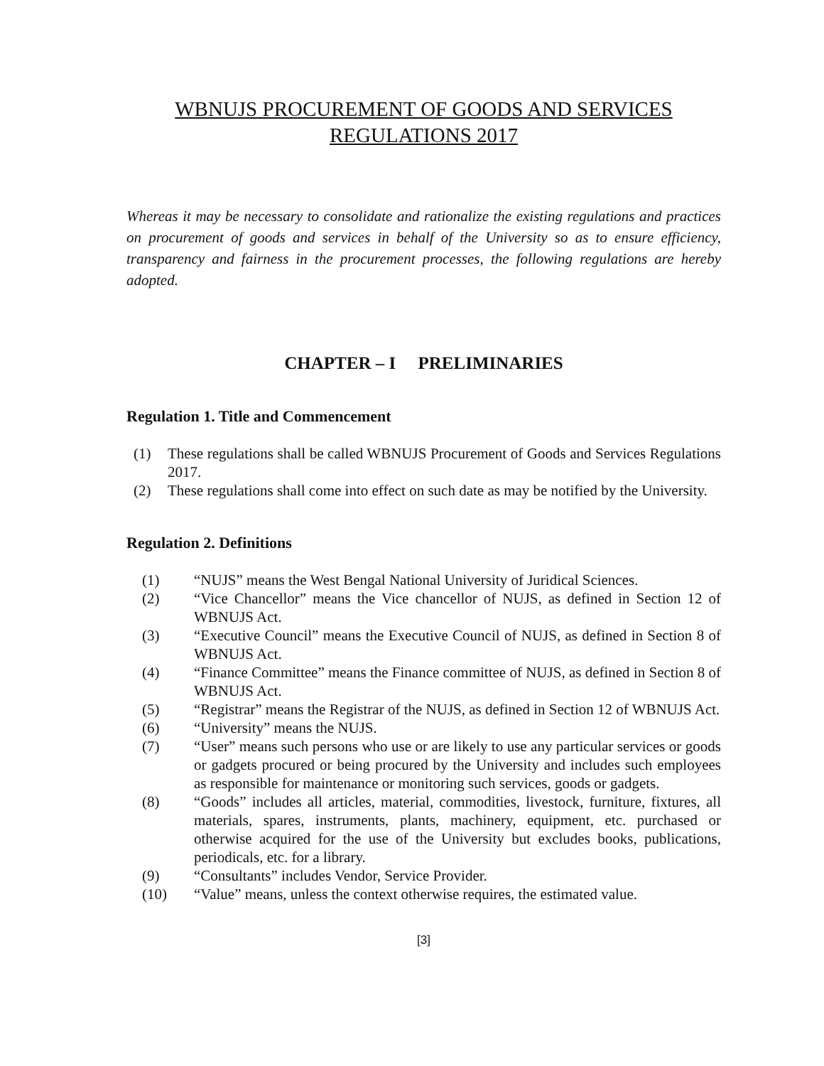WBNUJS PROCUREMENT OF GOODS AND SERVICES
REGULATIONS 2017
Whereas it may be necessary to consolidate and rationalize the existing regulations and practices on procurement of goods and services in behalf of the University so as to ensure efficiency, transparency and fairness in the procurement processes, the following regulations are hereby adopted.
CHAPTER – I PRELIMINARIES
Regulation 1. Title and Commencement
(1) These regulations shall be called WBNUJS Procurement of Goods and Services Regulations 2017.
(2) These regulations shall come into effect on such date as may be notified by the University.
Regulation 2. Definitions
(1) “NUJS” means the West Bengal National University of Juridical Sciences.
(2) “Vice Chancellor” means the Vice chancellor of NUJS, as defined in Section 12 of WBNUJS Act.
(3) “Executive Council” means the Executive Council of NUJS, as defined in Section 8 of WBNUJS Act.
(4) “Finance Committee” means the Finance committee of NUJS, as defined in Section 8 of WBNUJS Act.
(5) “Registrar” means the Registrar of the NUJS, as defined in Section 12 of WBNUJS Act.
(6) “University” means the NUJS.
(7) “User” means such persons who use or are likely to use any particular services or goods or gadgets procured or being procured by the University and includes such employees as responsible for maintenance or monitoring such services, goods or gadgets.
(8) “Goods” includes all articles, material, commodities, livestock, furniture, fixtures, all materials, spares, instruments, plants, machinery, equipment, etc. purchased or otherwise acquired for the use of the University but excludes books, publications, periodicals, etc. for a library.
(9) “Consultants” includes Vendor, Service Provider.
(10) “Value” means, unless the context otherwise requires, the estimated value.
[3]